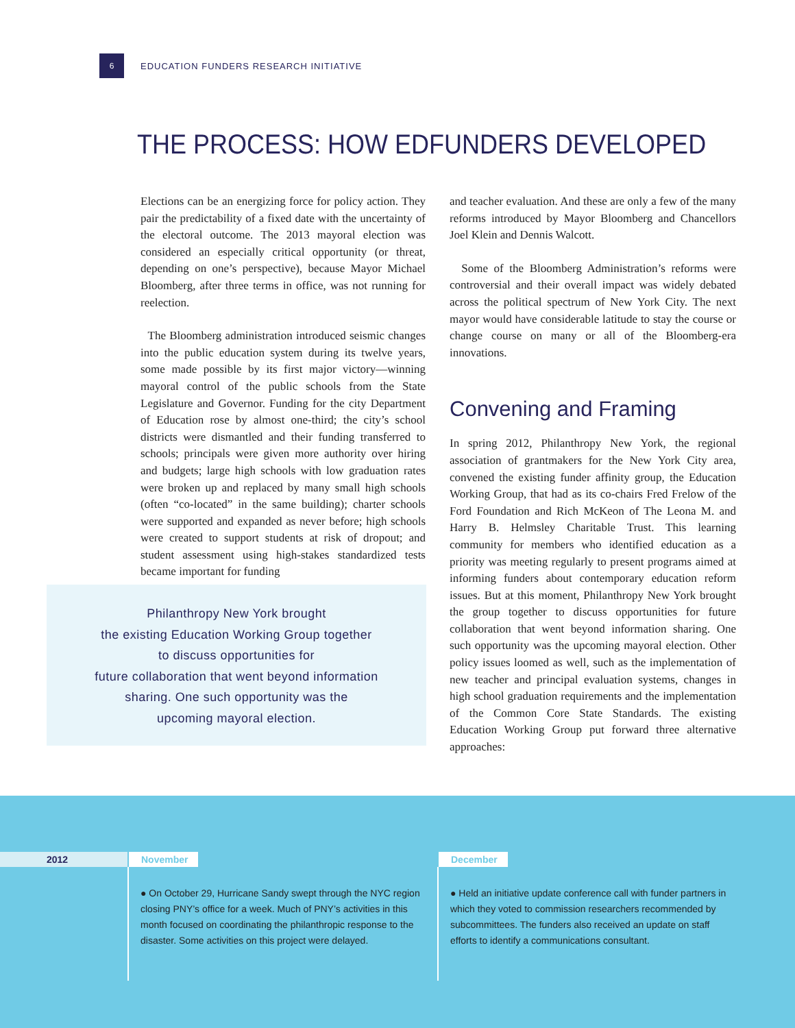6
EDUCATION FUNDERS RESEARCH INITIATIVE
THE PROCESS: HOW EDFUNDERS DEVELOPED
Elections can be an energizing force for policy action. They pair the predictability of a fixed date with the uncertainty of the electoral outcome. The 2013 mayoral election was considered an especially critical opportunity (or threat, depending on one’s perspective), because Mayor Michael Bloomberg, after three terms in office, was not running for reelection.
The Bloomberg administration introduced seismic changes into the public education system during its twelve years, some made possible by its first major victory—winning mayoral control of the public schools from the State Legislature and Governor. Funding for the city Department of Education rose by almost one-third; the city’s school districts were dismantled and their funding transferred to schools; principals were given more authority over hiring and budgets; large high schools with low graduation rates were broken up and replaced by many small high schools (often “co-located” in the same building); charter schools were supported and expanded as never before; high schools were created to support students at risk of dropout; and student assessment using high-stakes standardized tests became important for funding
Philanthropy New York brought
the existing Education Working Group together
to discuss opportunities for
future collaboration that went beyond information
sharing. One such opportunity was the
upcoming mayoral election.
and teacher evaluation. And these are only a few of the many reforms introduced by Mayor Bloomberg and Chancellors Joel Klein and Dennis Walcott.
Some of the Bloomberg Administration’s reforms were controversial and their overall impact was widely debated across the political spectrum of New York City. The next mayor would have considerable latitude to stay the course or change course on many or all of the Bloomberg-era innovations.
Convening and Framing
In spring 2012, Philanthropy New York, the regional association of grantmakers for the New York City area, convened the existing funder affinity group, the Education Working Group, that had as its co-chairs Fred Frelow of the Ford Foundation and Rich McKeon of The Leona M. and Harry B. Helmsley Charitable Trust. This learning community for members who identified education as a priority was meeting regularly to present programs aimed at informing funders about contemporary education reform issues. But at this moment, Philanthropy New York brought the group together to discuss opportunities for future collaboration that went beyond information sharing. One such opportunity was the upcoming mayoral election. Other policy issues loomed as well, such as the implementation of new teacher and principal evaluation systems, changes in high school graduation requirements and the implementation of the Common Core State Standards. The existing Education Working Group put forward three alternative approaches:
2012 November December
● On October 29, Hurricane Sandy swept through the NYC region closing PNY’s office for a week. Much of PNY’s activities in this month focused on coordinating the philanthropic response to the disaster. Some activities on this project were delayed.
● Held an initiative update conference call with funder partners in which they voted to commission researchers recommended by subcommittees. The funders also received an update on staff efforts to identify a communications consultant.